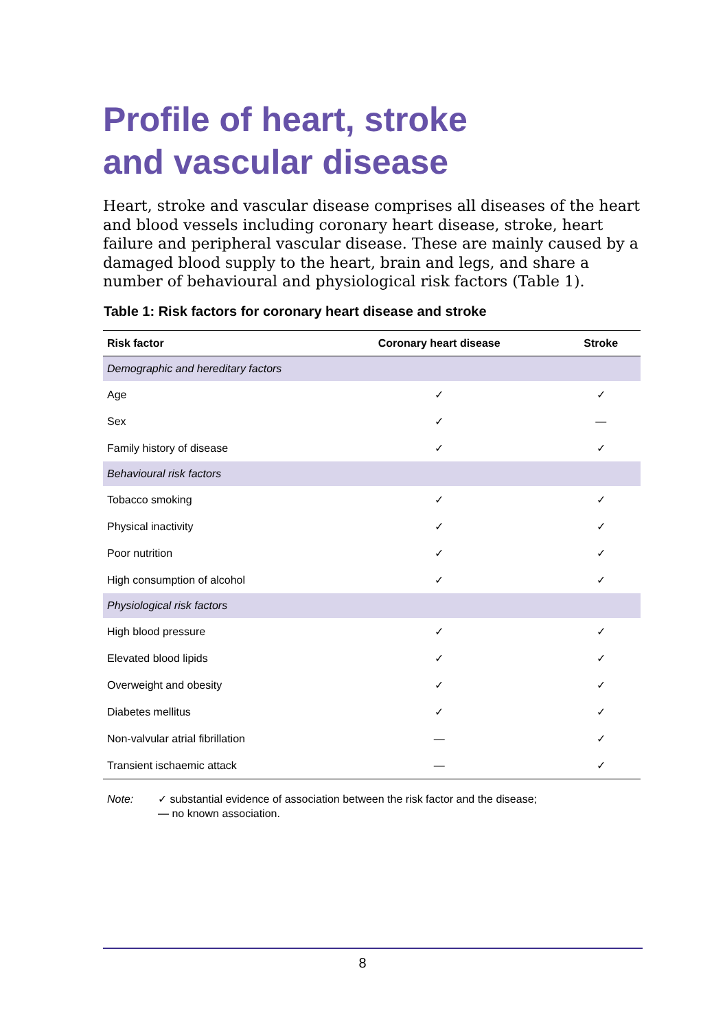Profile of heart, stroke
and vascular disease
Heart, stroke and vascular disease comprises all diseases of the heart and blood vessels including coronary heart disease, stroke, heart failure and peripheral vascular disease. These are mainly caused by a damaged blood supply to the heart, brain and legs, and share a number of behavioural and physiological risk factors (Table 1).
Table 1: Risk factors for coronary heart disease and stroke
| Risk factor | Coronary heart disease | Stroke |
| --- | --- | --- |
| Demographic and hereditary factors | | |
| Age | ✓ | ✓ |
| Sex | ✓ | — |
| Family history of disease | ✓ | ✓ |
| Behavioural risk factors | | |
| Tobacco smoking | ✓ | ✓ |
| Physical inactivity | ✓ | ✓ |
| Poor nutrition | ✓ | ✓ |
| High consumption of alcohol | ✓ | ✓ |
| Physiological risk factors | | |
| High blood pressure | ✓ | ✓ |
| Elevated blood lipids | ✓ | ✓ |
| Overweight and obesity | ✓ | ✓ |
| Diabetes mellitus | ✓ | ✓ |
| Non-valvular atrial fibrillation | — | ✓ |
| Transient ischaemic attack | — | ✓ |
Note: ✓ substantial evidence of association between the risk factor and the disease;
— no known association.
8